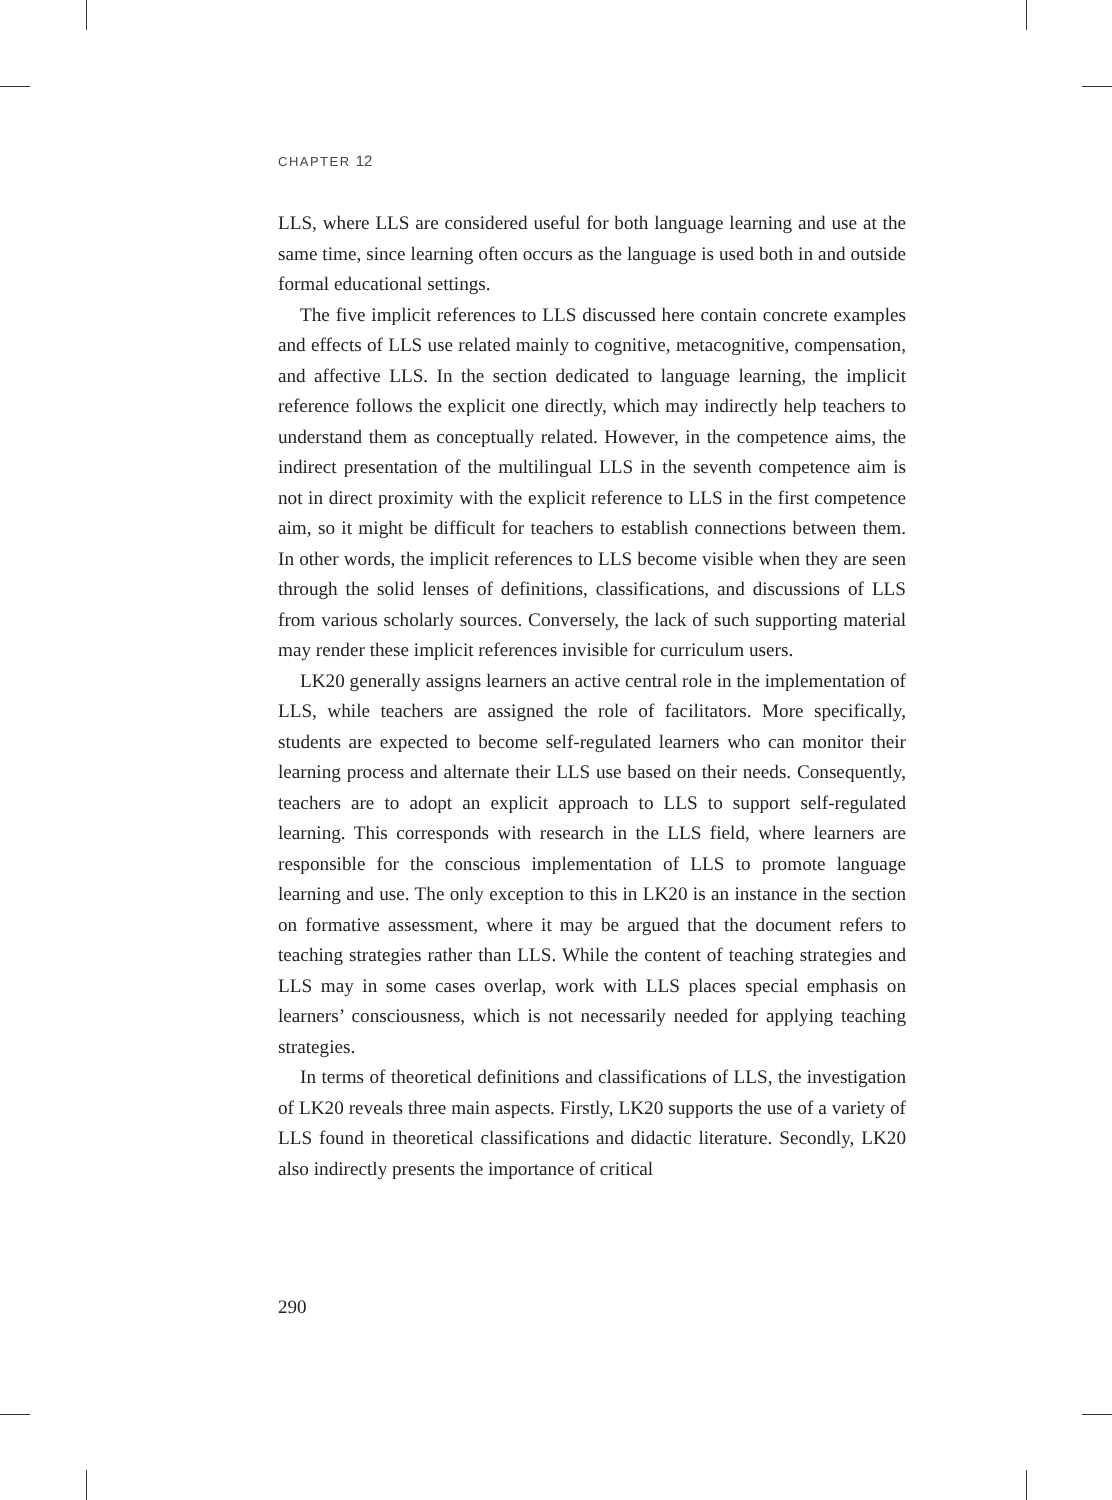CHAPTER 12
LLS, where LLS are considered useful for both language learning and use at the same time, since learning often occurs as the language is used both in and outside formal educational settings.
The five implicit references to LLS discussed here contain concrete examples and effects of LLS use related mainly to cognitive, metacognitive, compensation, and affective LLS. In the section dedicated to language learning, the implicit reference follows the explicit one directly, which may indirectly help teachers to understand them as conceptually related. However, in the competence aims, the indirect presentation of the multilingual LLS in the seventh competence aim is not in direct proximity with the explicit reference to LLS in the first competence aim, so it might be difficult for teachers to establish connections between them. In other words, the implicit references to LLS become visible when they are seen through the solid lenses of definitions, classifications, and discussions of LLS from various scholarly sources. Conversely, the lack of such supporting material may render these implicit references invisible for curriculum users.
LK20 generally assigns learners an active central role in the implementation of LLS, while teachers are assigned the role of facilitators. More specifically, students are expected to become self-regulated learners who can monitor their learning process and alternate their LLS use based on their needs. Consequently, teachers are to adopt an explicit approach to LLS to support self-regulated learning. This corresponds with research in the LLS field, where learners are responsible for the conscious implementation of LLS to promote language learning and use. The only exception to this in LK20 is an instance in the section on formative assessment, where it may be argued that the document refers to teaching strategies rather than LLS. While the content of teaching strategies and LLS may in some cases overlap, work with LLS places special emphasis on learners’ consciousness, which is not necessarily needed for applying teaching strategies.
In terms of theoretical definitions and classifications of LLS, the investigation of LK20 reveals three main aspects. Firstly, LK20 supports the use of a variety of LLS found in theoretical classifications and didactic literature. Secondly, LK20 also indirectly presents the importance of critical
290